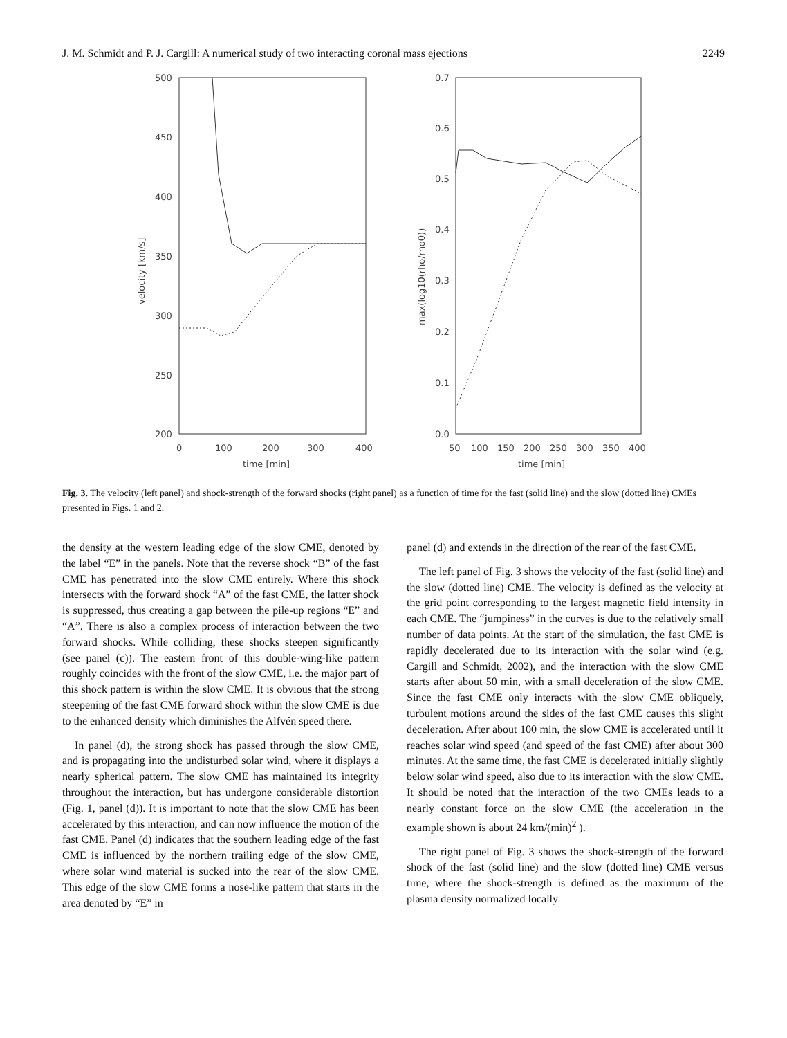J. M. Schmidt and P. J. Cargill: A numerical study of two interacting coronal mass ejections 2249
500
450
400
350
300
250
200
0
100
200
300
400
time [min]
velocity [km/s]
0.7
0.6
0.5
0.4
0.3
0.2
0.1
0.0
50
100
150
200
250
300
350
400
time [min]
max(log10(rho/rho0))
Fig. 3. The velocity (left panel) and shock-strength of the forward shocks (right panel) as a function of time for the fast (solid line) and the slow (dotted line) CMEs presented in Figs. 1 and 2.
the density at the western leading edge of the slow CME, denoted by the label “E” in the panels. Note that the reverse shock “B” of the fast CME has penetrated into the slow CME entirely. Where this shock intersects with the forward shock “A” of the fast CME, the latter shock is suppressed, thus creating a gap between the pile-up regions “E” and “A”. There is also a complex process of interaction between the two forward shocks. While colliding, these shocks steepen significantly (see panel (c)). The eastern front of this double-wing-like pattern roughly coincides with the front of the slow CME, i.e. the major part of this shock pattern is within the slow CME. It is obvious that the strong steepening of the fast CME forward shock within the slow CME is due to the enhanced density which diminishes the Alfvén speed there.
In panel (d), the strong shock has passed through the slow CME, and is propagating into the undisturbed solar wind, where it displays a nearly spherical pattern. The slow CME has maintained its integrity throughout the interaction, but has undergone considerable distortion (Fig. 1, panel (d)). It is important to note that the slow CME has been accelerated by this interaction, and can now influence the motion of the fast CME. Panel (d) indicates that the southern leading edge of the fast CME is influenced by the northern trailing edge of the slow CME, where solar wind material is sucked into the rear of the slow CME. This edge of the slow CME forms a nose-like pattern that starts in the area denoted by “E” in
panel (d) and extends in the direction of the rear of the fast CME.
The left panel of Fig. 3 shows the velocity of the fast (solid line) and the slow (dotted line) CME. The velocity is defined as the velocity at the grid point corresponding to the largest magnetic field intensity in each CME. The “jumpiness” in the curves is due to the relatively small number of data points. At the start of the simulation, the fast CME is rapidly decelerated due to its interaction with the solar wind (e.g. Cargill and Schmidt, 2002), and the interaction with the slow CME starts after about 50 min, with a small deceleration of the slow CME. Since the fast CME only interacts with the slow CME obliquely, turbulent motions around the sides of the fast CME causes this slight deceleration. After about 100 min, the slow CME is accelerated until it reaches solar wind speed (and speed of the fast CME) after about 300 minutes. At the same time, the fast CME is decelerated initially slightly below solar wind speed, also due to its interaction with the slow CME. It should be noted that the interaction of the two CMEs leads to a nearly constant force on the slow CME (the acceleration in the example shown is about 24 km/(min)<sup>2</sup> ).
The right panel of Fig. 3 shows the shock-strength of the forward shock of the fast (solid line) and the slow (dotted line) CME versus time, where the shock-strength is defined as the maximum of the plasma density normalized locally